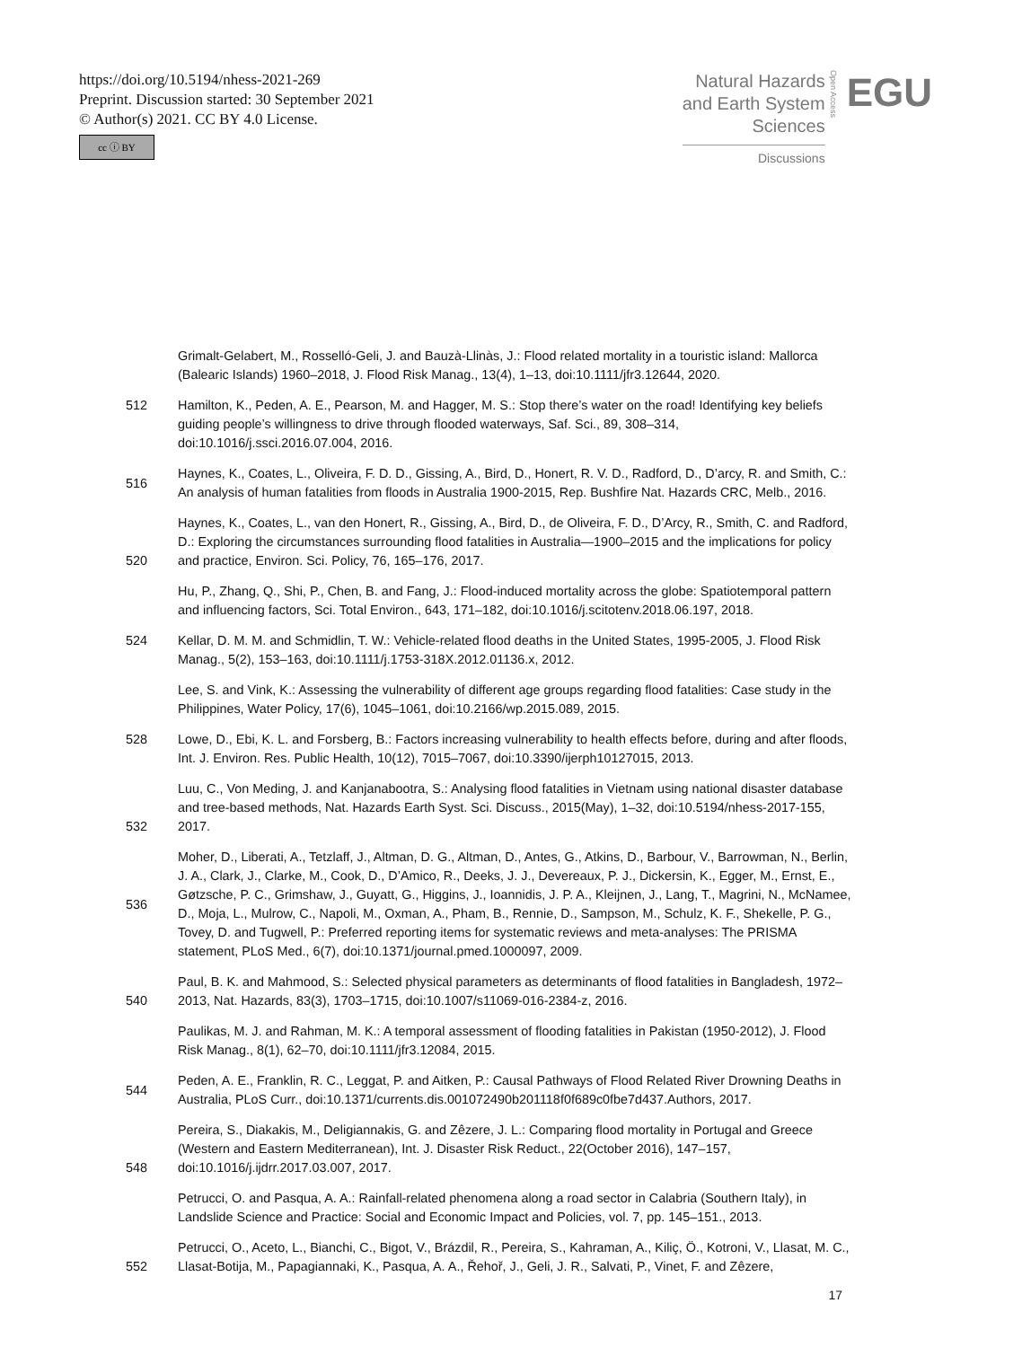https://doi.org/10.5194/nhess-2021-269
Preprint. Discussion started: 30 September 2021
© Author(s) 2021. CC BY 4.0 License.
cc ⓘ BY
Natural Hazards
and Earth System
Sciences
Discussions
Open Access
EGU
Grimalt-Gelabert, M., Rosselló-Geli, J. and Bauzà-Llinàs, J.: Flood related mortality in a touristic island: Mallorca (Balearic Islands) 1960–2018, J. Flood Risk Manag., 13(4), 1–13, doi:10.1111/jfr3.12644, 2020.
512 Hamilton, K., Peden, A. E., Pearson, M. and Hagger, M. S.: Stop there’s water on the road! Identifying key beliefs guiding people’s willingness to drive through flooded waterways, Saf. Sci., 89, 308–314, doi:10.1016/j.ssci.2016.07.004, 2016.
516 Haynes, K., Coates, L., Oliveira, F. D. D., Gissing, A., Bird, D., Honert, R. V. D., Radford, D., D’arcy, R. and Smith, C.: An analysis of human fatalities from floods in Australia 1900-2015, Rep. Bushfire Nat. Hazards CRC, Melb., 2016.
520 Haynes, K., Coates, L., van den Honert, R., Gissing, A., Bird, D., de Oliveira, F. D., D’Arcy, R., Smith, C. and Radford, D.: Exploring the circumstances surrounding flood fatalities in Australia—1900–2015 and the implications for policy and practice, Environ. Sci. Policy, 76, 165–176, 2017.
Hu, P., Zhang, Q., Shi, P., Chen, B. and Fang, J.: Flood-induced mortality across the globe: Spatiotemporal pattern and influencing factors, Sci. Total Environ., 643, 171–182, doi:10.1016/j.scitotenv.2018.06.197, 2018.
524 Kellar, D. M. M. and Schmidlin, T. W.: Vehicle-related flood deaths in the United States, 1995-2005, J. Flood Risk Manag., 5(2), 153–163, doi:10.1111/j.1753-318X.2012.01136.x, 2012.
Lee, S. and Vink, K.: Assessing the vulnerability of different age groups regarding flood fatalities: Case study in the Philippines, Water Policy, 17(6), 1045–1061, doi:10.2166/wp.2015.089, 2015.
528 Lowe, D., Ebi, K. L. and Forsberg, B.: Factors increasing vulnerability to health effects before, during and after floods, Int. J. Environ. Res. Public Health, 10(12), 7015–7067, doi:10.3390/ijerph10127015, 2013.
532 Luu, C., Von Meding, J. and Kanjanabootra, S.: Analysing flood fatalities in Vietnam using national disaster database and tree-based methods, Nat. Hazards Earth Syst. Sci. Discuss., 2015(May), 1–32, doi:10.5194/nhess-2017-155, 2017.
536 Moher, D., Liberati, A., Tetzlaff, J., Altman, D. G., Altman, D., Antes, G., Atkins, D., Barbour, V., Barrowman, N., Berlin, J. A., Clark, J., Clarke, M., Cook, D., D’Amico, R., Deeks, J. J., Devereaux, P. J., Dickersin, K., Egger, M., Ernst, E., Gøtzsche, P. C., Grimshaw, J., Guyatt, G., Higgins, J., Ioannidis, J. P. A., Kleijnen, J., Lang, T., Magrini, N., McNamee, D., Moja, L., Mulrow, C., Napoli, M., Oxman, A., Pham, B., Rennie, D., Sampson, M., Schulz, K. F., Shekelle, P. G., Tovey, D. and Tugwell, P.: Preferred reporting items for systematic reviews and meta-analyses: The PRISMA statement, PLoS Med., 6(7), doi:10.1371/journal.pmed.1000097, 2009.
540 Paul, B. K. and Mahmood, S.: Selected physical parameters as determinants of flood fatalities in Bangladesh, 1972–2013, Nat. Hazards, 83(3), 1703–1715, doi:10.1007/s11069-016-2384-z, 2016.
Paulikas, M. J. and Rahman, M. K.: A temporal assessment of flooding fatalities in Pakistan (1950-2012), J. Flood Risk Manag., 8(1), 62–70, doi:10.1111/jfr3.12084, 2015.
544 Peden, A. E., Franklin, R. C., Leggat, P. and Aitken, P.: Causal Pathways of Flood Related River Drowning Deaths in Australia, PLoS Curr., doi:10.1371/currents.dis.001072490b201118f0f689c0fbe7d437.Authors, 2017.
548 Pereira, S., Diakakis, M., Deligiannakis, G. and Zêzere, J. L.: Comparing flood mortality in Portugal and Greece (Western and Eastern Mediterranean), Int. J. Disaster Risk Reduct., 22(October 2016), 147–157, doi:10.1016/j.ijdrr.2017.03.007, 2017.
Petrucci, O. and Pasqua, A. A.: Rainfall-related phenomena along a road sector in Calabria (Southern Italy), in Landslide Science and Practice: Social and Economic Impact and Policies, vol. 7, pp. 145–151., 2013.
552 Petrucci, O., Aceto, L., Bianchi, C., Bigot, V., Brázdil, R., Pereira, S., Kahraman, A., Kiliç, Ö., Kotroni, V., Llasat, M. C., Llasat-Botija, M., Papagiannaki, K., Pasqua, A. A., Řehoř, J., Geli, J. R., Salvati, P., Vinet, F. and Zêzere,
17